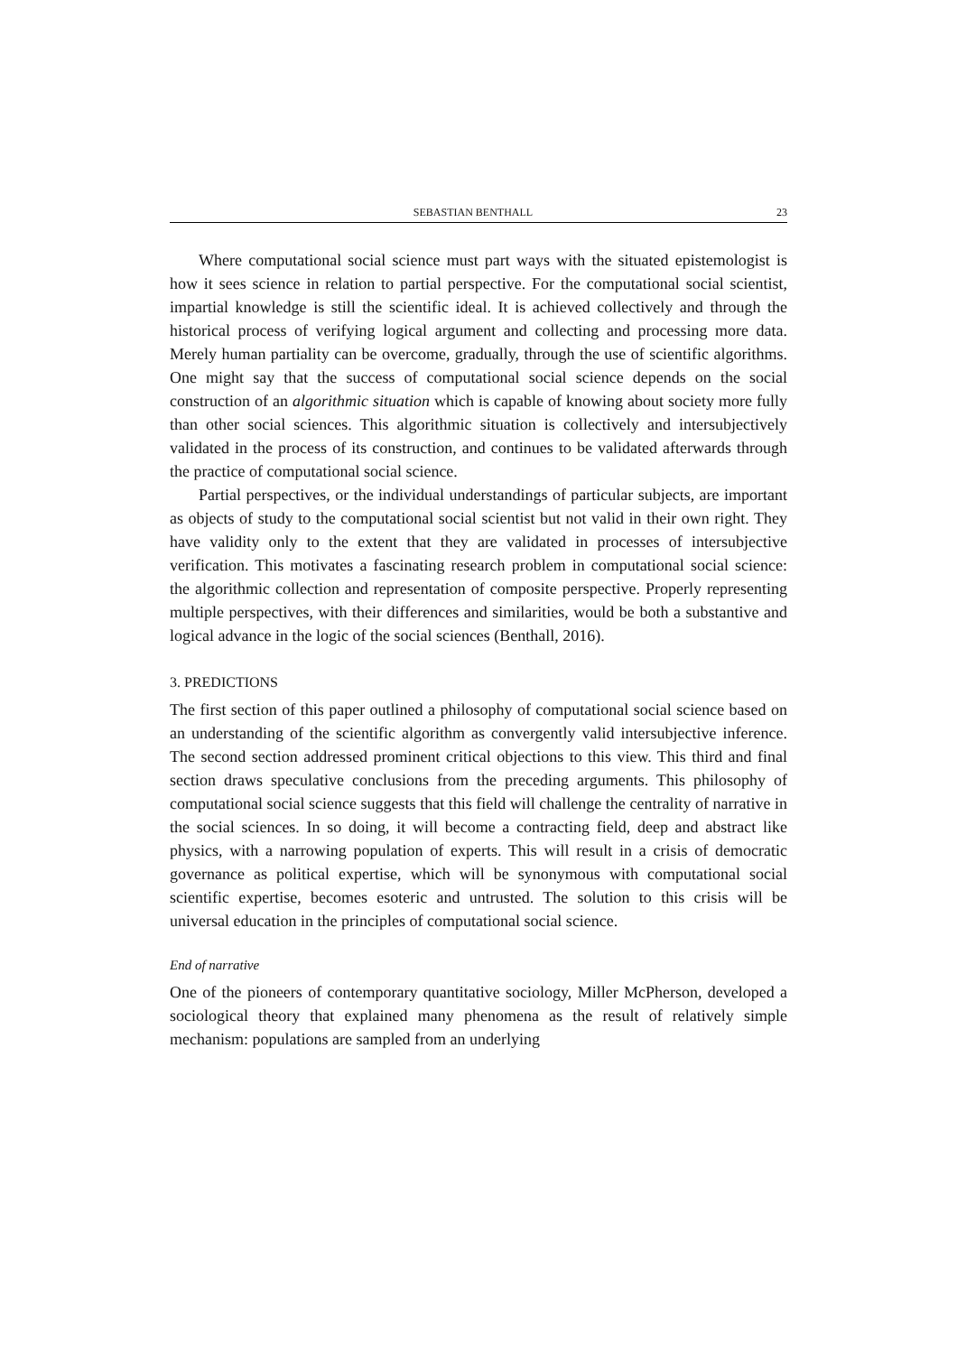SEBASTIAN BENTHALL 23
Where computational social science must part ways with the situated epistemologist is how it sees science in relation to partial perspective. For the computational social scientist, impartial knowledge is still the scientific ideal. It is achieved collectively and through the historical process of verifying logical argument and collecting and processing more data. Merely human partiality can be overcome, gradually, through the use of scientific algorithms. One might say that the success of computational social science depends on the social construction of an algorithmic situation which is capable of knowing about society more fully than other social sciences. This algorithmic situation is collectively and intersubjectively validated in the process of its construction, and continues to be validated afterwards through the practice of computational social science.
Partial perspectives, or the individual understandings of particular subjects, are important as objects of study to the computational social scientist but not valid in their own right. They have validity only to the extent that they are validated in processes of intersubjective verification. This motivates a fascinating research problem in computational social science: the algorithmic collection and representation of composite perspective. Properly representing multiple perspectives, with their differences and similarities, would be both a substantive and logical advance in the logic of the social sciences (Benthall, 2016).
3. PREDICTIONS
The first section of this paper outlined a philosophy of computational social science based on an understanding of the scientific algorithm as convergently valid intersubjective inference. The second section addressed prominent critical objections to this view. This third and final section draws speculative conclusions from the preceding arguments. This philosophy of computational social science suggests that this field will challenge the centrality of narrative in the social sciences. In so doing, it will become a contracting field, deep and abstract like physics, with a narrowing population of experts. This will result in a crisis of democratic governance as political expertise, which will be synonymous with computational social scientific expertise, becomes esoteric and untrusted. The solution to this crisis will be universal education in the principles of computational social science.
End of narrative
One of the pioneers of contemporary quantitative sociology, Miller McPherson, developed a sociological theory that explained many phenomena as the result of relatively simple mechanism: populations are sampled from an underlying